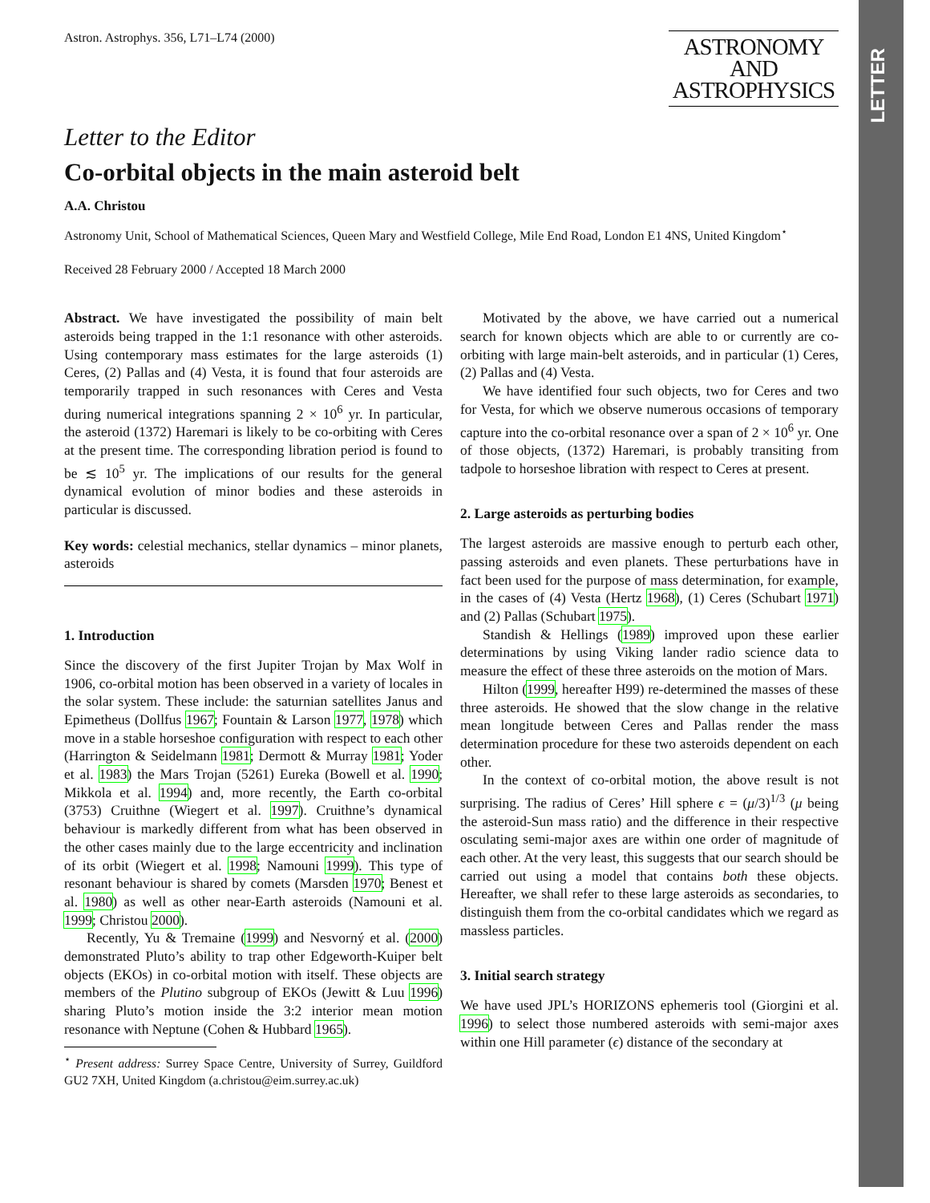LETTER
Astron. Astrophys. 356, L71–L74 (2000)
ASTRONOMY
AND
ASTROPHYSICS
Letter to the Editor
Co-orbital objects in the main asteroid belt
A.A. Christou
Astronomy Unit, School of Mathematical Sciences, Queen Mary and Westfield College, Mile End Road, London E1 4NS, United Kingdom<sup>⋆</sup>
Received 28 February 2000 / Accepted 18 March 2000
Abstract. We have investigated the possibility of main belt asteroids being trapped in the 1:1 resonance with other asteroids. Using contemporary mass estimates for the large asteroids (1) Ceres, (2) Pallas and (4) Vesta, it is found that four asteroids are temporarily trapped in such resonances with Ceres and Vesta during numerical integrations spanning 2 × 10<sup>6</sup> yr. In particular, the asteroid (1372) Haremari is likely to be co-orbiting with Ceres at the present time. The corresponding libration period is found to be ≲ 10<sup>5</sup> yr. The implications of our results for the general dynamical evolution of minor bodies and these asteroids in particular is discussed.
Key words: celestial mechanics, stellar dynamics – minor planets, asteroids
1. Introduction
Since the discovery of the first Jupiter Trojan by Max Wolf in 1906, co-orbital motion has been observed in a variety of locales in the solar system. These include: the saturnian satellites Janus and Epimetheus (Dollfus 1967; Fountain & Larson 1977, 1978) which move in a stable horseshoe configuration with respect to each other (Harrington & Seidelmann 1981; Dermott & Murray 1981; Yoder et al. 1983) the Mars Trojan (5261) Eureka (Bowell et al. 1990; Mikkola et al. 1994) and, more recently, the Earth co-orbital (3753) Cruithne (Wiegert et al. 1997). Cruithne’s dynamical behaviour is markedly different from what has been observed in the other cases mainly due to the large eccentricity and inclination of its orbit (Wiegert et al. 1998; Namouni 1999). This type of resonant behaviour is shared by comets (Marsden 1970; Benest et al. 1980) as well as other near-Earth asteroids (Namouni et al. 1999; Christou 2000).
Recently, Yu & Tremaine (1999) and Nesvorný et al. (2000) demonstrated Pluto’s ability to trap other Edgeworth-Kuiper belt objects (EKOs) in co-orbital motion with itself. These objects are members of the Plutino subgroup of EKOs (Jewitt & Luu 1996) sharing Pluto’s motion inside the 3:2 interior mean motion resonance with Neptune (Cohen & Hubbard 1965).
<sup>⋆</sup> Present address: Surrey Space Centre, University of Surrey, Guildford GU2 7XH, United Kingdom (a.christou@eim.surrey.ac.uk)
Motivated by the above, we have carried out a numerical search for known objects which are able to or currently are co-orbiting with large main-belt asteroids, and in particular (1) Ceres, (2) Pallas and (4) Vesta.
We have identified four such objects, two for Ceres and two for Vesta, for which we observe numerous occasions of temporary capture into the co-orbital resonance over a span of 2 × 10<sup>6</sup> yr. One of those objects, (1372) Haremari, is probably transiting from tadpole to horseshoe libration with respect to Ceres at present.
2. Large asteroids as perturbing bodies
The largest asteroids are massive enough to perturb each other, passing asteroids and even planets. These perturbations have in fact been used for the purpose of mass determination, for example, in the cases of (4) Vesta (Hertz 1968), (1) Ceres (Schubart 1971) and (2) Pallas (Schubart 1975).
Standish & Hellings (1989) improved upon these earlier determinations by using Viking lander radio science data to measure the effect of these three asteroids on the motion of Mars.
Hilton (1999, hereafter H99) re-determined the masses of these three asteroids. He showed that the slow change in the relative mean longitude between Ceres and Pallas render the mass determination procedure for these two asteroids dependent on each other.
In the context of co-orbital motion, the above result is not surprising. The radius of Ceres’ Hill sphere ϵ = (μ/3)<sup>1/3</sup> (μ being the asteroid-Sun mass ratio) and the difference in their respective osculating semi-major axes are within one order of magnitude of each other. At the very least, this suggests that our search should be carried out using a model that contains both these objects. Hereafter, we shall refer to these large asteroids as secondaries, to distinguish them from the co-orbital candidates which we regard as massless particles.
3. Initial search strategy
We have used JPL’s HORIZONS ephemeris tool (Giorgini et al. 1996) to select those numbered asteroids with semi-major axes within one Hill parameter (ϵ) distance of the secondary at